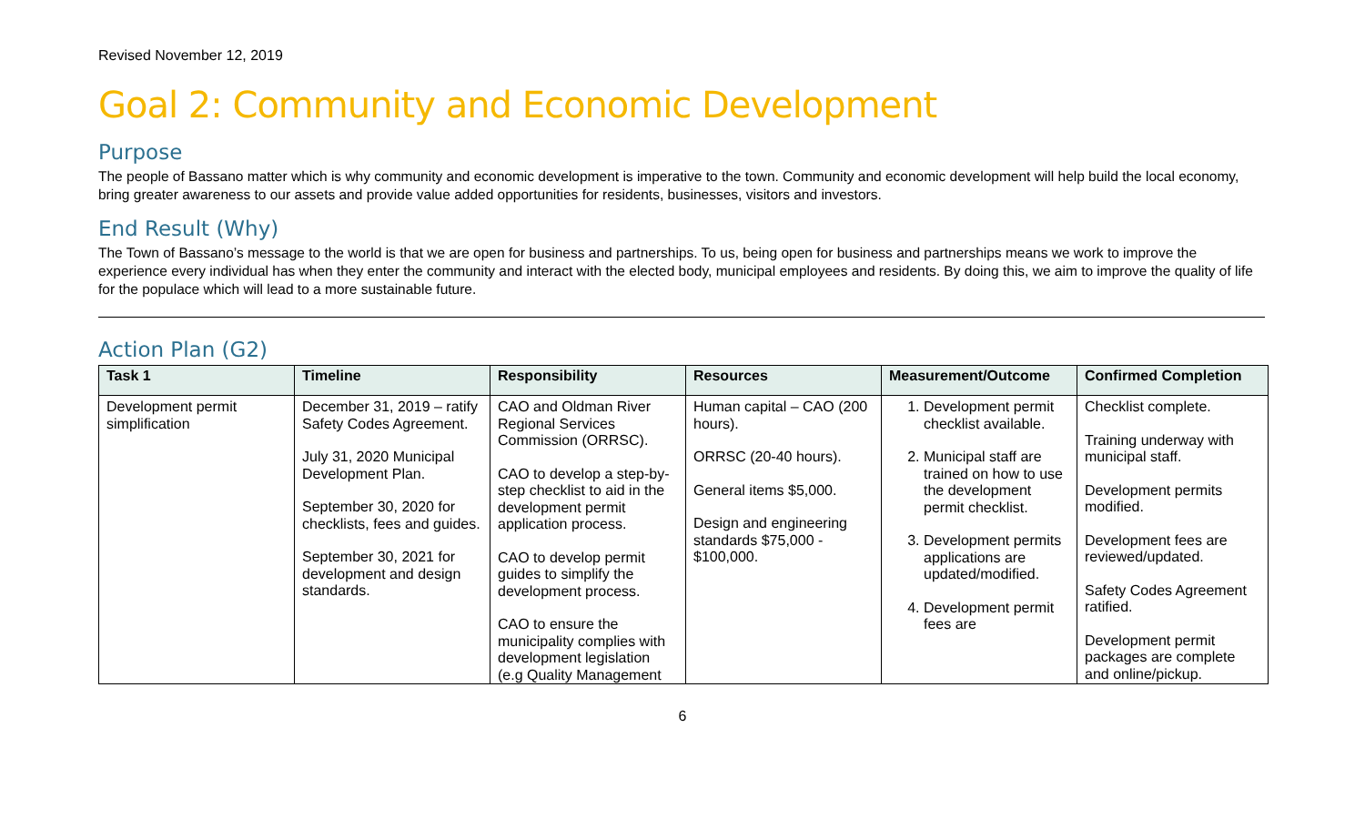Revised November 12, 2019
Goal 2: Community and Economic Development
Purpose
The people of Bassano matter which is why community and economic development is imperative to the town. Community and economic development will help build the local economy, bring greater awareness to our assets and provide value added opportunities for residents, businesses, visitors and investors.
End Result (Why)
The Town of Bassano’s message to the world is that we are open for business and partnerships. To us, being open for business and partnerships means we work to improve the experience every individual has when they enter the community and interact with the elected body, municipal employees and residents. By doing this, we aim to improve the quality of life for the populace which will lead to a more sustainable future.
Action Plan (G2)
| Task 1 | Timeline | Responsibility | Resources | Measurement/Outcome | Confirmed Completion |
| --- | --- | --- | --- | --- | --- |
| Development permit simplification | December 31, 2019 – ratify Safety Codes Agreement. July 31, 2020 Municipal Development Plan. September 30, 2020 for checklists, fees and guides. September 30, 2021 for development and design standards. | CAO and Oldman River Regional Services Commission (ORRSC). CAO to develop a step-by-step checklist to aid in the development permit application process. CAO to develop permit guides to simplify the development process. CAO to ensure the municipality complies with development legislation (e.g Quality Management | Human capital – CAO (200 hours). ORRSC (20-40 hours). General items $5,000. Design and engineering standards $75,000 - $100,000. | 1. Development permit checklist available. 2. Municipal staff are trained on how to use the development permit checklist. 3. Development permits applications are updated/modified. 4. Development permit fees are | Checklist complete. Training underway with municipal staff. Development permits modified. Development fees are reviewed/updated. Safety Codes Agreement ratified. Development permit packages are complete and online/pickup. |
6